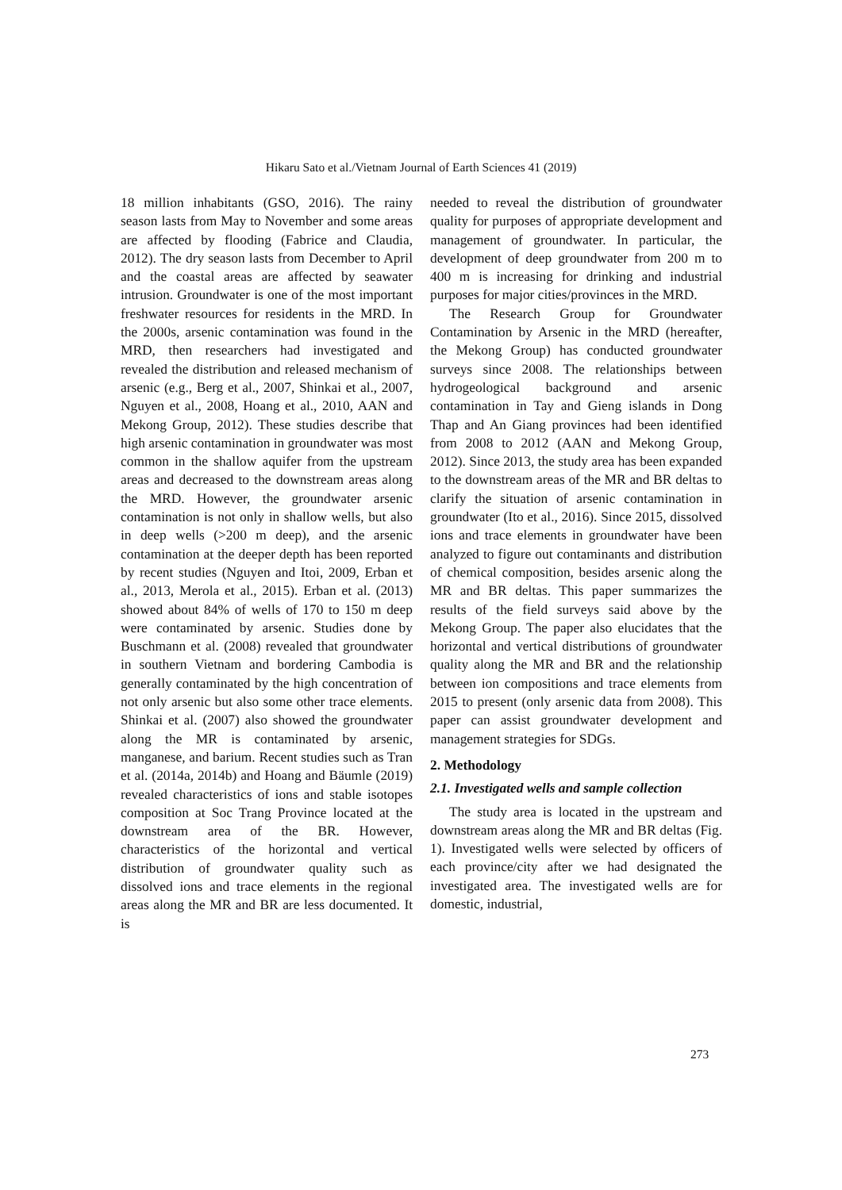Hikaru Sato et al./Vietnam Journal of Earth Sciences 41 (2019)
18 million inhabitants (GSO, 2016). The rainy season lasts from May to November and some areas are affected by flooding (Fabrice and Claudia, 2012). The dry season lasts from December to April and the coastal areas are affected by seawater intrusion. Groundwater is one of the most important freshwater resources for residents in the MRD. In the 2000s, arsenic contamination was found in the MRD, then researchers had investigated and revealed the distribution and released mechanism of arsenic (e.g., Berg et al., 2007, Shinkai et al., 2007, Nguyen et al., 2008, Hoang et al., 2010, AAN and Mekong Group, 2012). These studies describe that high arsenic contamination in groundwater was most common in the shallow aquifer from the upstream areas and decreased to the downstream areas along the MRD. However, the groundwater arsenic contamination is not only in shallow wells, but also in deep wells (>200 m deep), and the arsenic contamination at the deeper depth has been reported by recent studies (Nguyen and Itoi, 2009, Erban et al., 2013, Merola et al., 2015). Erban et al. (2013) showed about 84% of wells of 170 to 150 m deep were contaminated by arsenic. Studies done by Buschmann et al. (2008) revealed that groundwater in southern Vietnam and bordering Cambodia is generally contaminated by the high concentration of not only arsenic but also some other trace elements. Shinkai et al. (2007) also showed the groundwater along the MR is contaminated by arsenic, manganese, and barium. Recent studies such as Tran et al. (2014a, 2014b) and Hoang and Bäumle (2019) revealed characteristics of ions and stable isotopes composition at Soc Trang Province located at the downstream area of the BR. However, characteristics of the horizontal and vertical distribution of groundwater quality such as dissolved ions and trace elements in the regional areas along the MR and BR are less documented. It is
needed to reveal the distribution of groundwater quality for purposes of appropriate development and management of groundwater. In particular, the development of deep groundwater from 200 m to 400 m is increasing for drinking and industrial purposes for major cities/provinces in the MRD.
The Research Group for Groundwater Contamination by Arsenic in the MRD (hereafter, the Mekong Group) has conducted groundwater surveys since 2008. The relationships between hydrogeological background and arsenic contamination in Tay and Gieng islands in Dong Thap and An Giang provinces had been identified from 2008 to 2012 (AAN and Mekong Group, 2012). Since 2013, the study area has been expanded to the downstream areas of the MR and BR deltas to clarify the situation of arsenic contamination in groundwater (Ito et al., 2016). Since 2015, dissolved ions and trace elements in groundwater have been analyzed to figure out contaminants and distribution of chemical composition, besides arsenic along the MR and BR deltas. This paper summarizes the results of the field surveys said above by the Mekong Group. The paper also elucidates that the horizontal and vertical distributions of groundwater quality along the MR and BR and the relationship between ion compositions and trace elements from 2015 to present (only arsenic data from 2008). This paper can assist groundwater development and management strategies for SDGs.
2. Methodology
2.1. Investigated wells and sample collection
The study area is located in the upstream and downstream areas along the MR and BR deltas (Fig. 1). Investigated wells were selected by officers of each province/city after we had designated the investigated area. The investigated wells are for domestic, industrial,
273